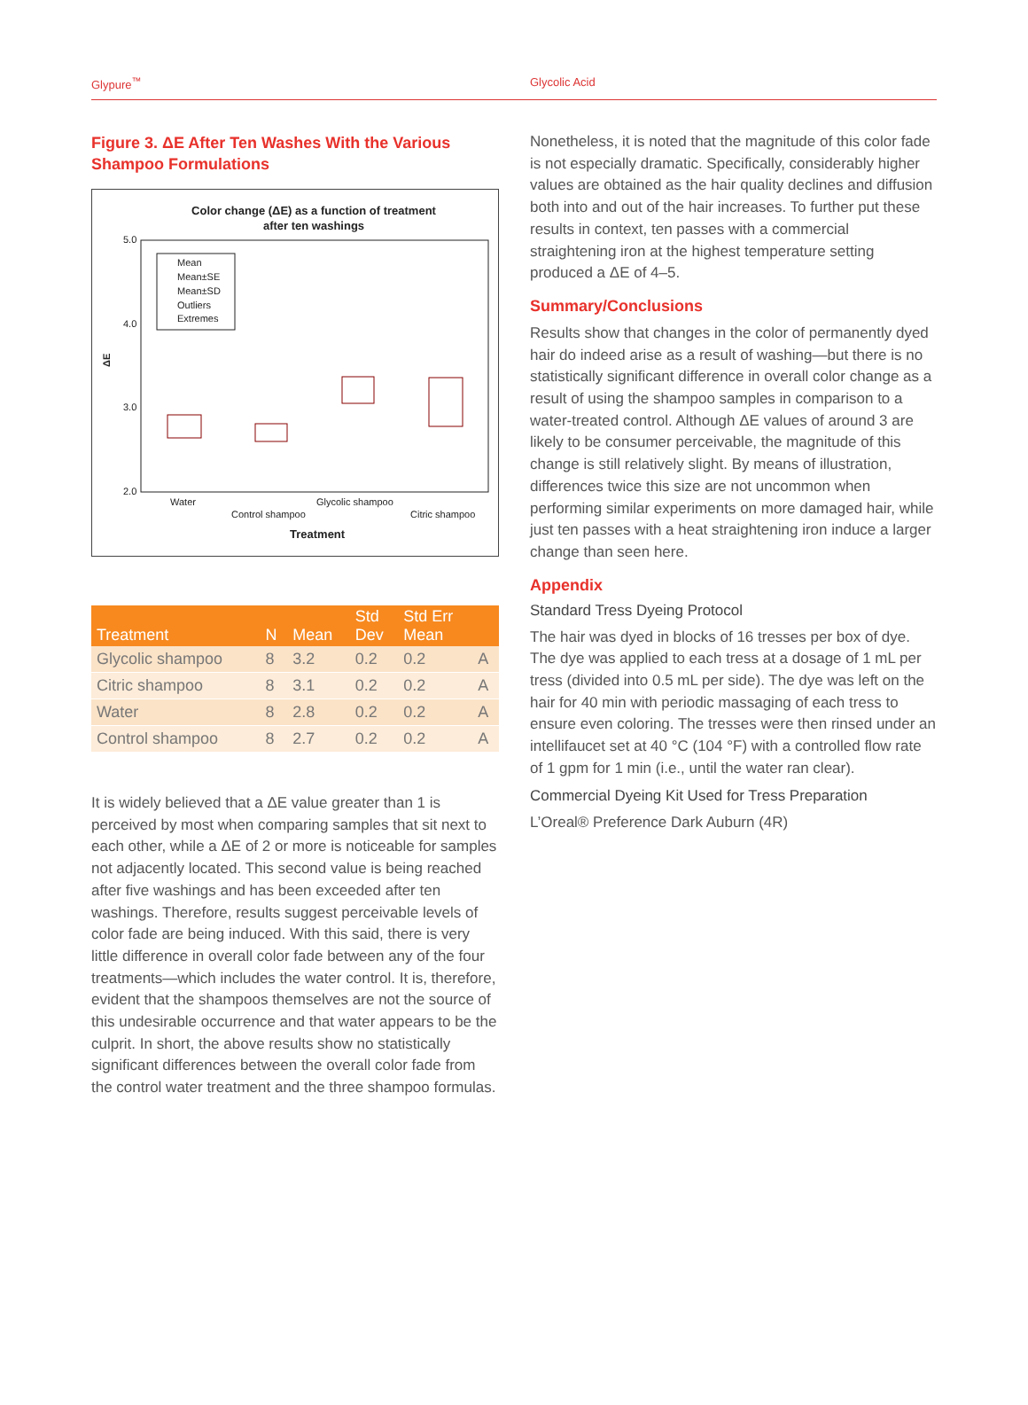Glypure<sup>™</sup> Glycolic Acid
Figure 3. ΔE After Ten Washes With the Various Shampoo Formulations
Color change (ΔE) as a function of treatment
after ten washings
5.0
4.0
3.0
2.0
ΔE
Mean
Mean±SE
Mean±SD
Outliers
Extremes
Water
Control shampoo
Glycolic shampoo
Citric shampoo
Treatment
| Treatment | N | Mean | Std Dev | Std Err Mean | |
| --- | --- | --- | --- | --- | --- |
| Glycolic shampoo | 8 | 3.2 | 0.2 | 0.2 | A |
| Citric shampoo | 8 | 3.1 | 0.2 | 0.2 | A |
| Water | 8 | 2.8 | 0.2 | 0.2 | A |
| Control shampoo | 8 | 2.7 | 0.2 | 0.2 | A |
It is widely believed that a ΔE value greater than 1 is perceived by most when comparing samples that sit next to each other, while a ΔE of 2 or more is noticeable for samples not adjacently located. This second value is being reached after five washings and has been exceeded after ten washings. Therefore, results suggest perceivable levels of color fade are being induced. With this said, there is very little difference in overall color fade between any of the four treatments—which includes the water control. It is, therefore, evident that the shampoos themselves are not the source of this undesirable occurrence and that water appears to be the culprit. In short, the above results show no statistically significant differences between the overall color fade from the control water treatment and the three shampoo formulas.
Nonetheless, it is noted that the magnitude of this color fade is not especially dramatic. Specifically, considerably higher values are obtained as the hair quality declines and diffusion both into and out of the hair increases. To further put these results in context, ten passes with a commercial straightening iron at the highest temperature setting produced a ΔE of 4–5.
Summary/Conclusions
Results show that changes in the color of permanently dyed hair do indeed arise as a result of washing—but there is no statistically significant difference in overall color change as a result of using the shampoo samples in comparison to a water-treated control. Although ΔE values of around 3 are likely to be consumer perceivable, the magnitude of this change is still relatively slight. By means of illustration, differences twice this size are not uncommon when performing similar experiments on more damaged hair, while just ten passes with a heat straightening iron induce a larger change than seen here.
Appendix
Standard Tress Dyeing Protocol
The hair was dyed in blocks of 16 tresses per box of dye. The dye was applied to each tress at a dosage of 1 mL per tress (divided into 0.5 mL per side). The dye was left on the hair for 40 min with periodic massaging of each tress to ensure even coloring. The tresses were then rinsed under an intellifaucet set at 40 °C (104 °F) with a controlled flow rate of 1 gpm for 1 min (i.e., until the water ran clear).
Commercial Dyeing Kit Used for Tress Preparation
L’Oreal® Preference Dark Auburn (4R)